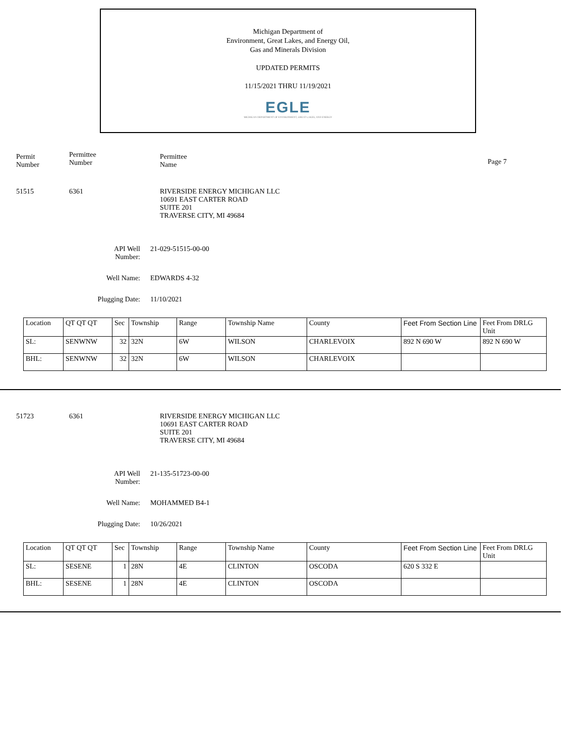Michigan Department of
Environment, Great Lakes, and Energy Oil,
Gas and Minerals Division
UPDATED PERMITS
11/15/2021 THRU 11/19/2021
EGLE
MICHIGAN DEPARTMENT OF ENVIRONMENT, GREAT LAKES, AND ENERGY
Permit
Number
Permittee
Number
Permittee
Name
Page 7
51515 6361 RIVERSIDE ENERGY MICHIGAN LLC
10691 EAST CARTER ROAD
SUITE 201
TRAVERSE CITY, MI 49684
API Well Number:
21-029-51515-00-00
Well Name:
EDWARDS 4-32
Plugging Date:
11/10/2021
| Location | QT QT QT | Sec | Township | Range | Township Name | County | Feet From Section Line | Feet From DRLG Unit |
| SL: | SENWNW | 32 | 32N | 6W | WILSON | CHARLEVOIX | 892 N 690 W | 892 N 690 W |
| BHL: | SENWNW | 32 | 32N | 6W | WILSON | CHARLEVOIX | | |
51723 6361 RIVERSIDE ENERGY MICHIGAN LLC
10691 EAST CARTER ROAD
SUITE 201
TRAVERSE CITY, MI 49684
API Well Number:
21-135-51723-00-00
Well Name:
MOHAMMED B4-1
Plugging Date:
10/26/2021
| Location | QT QT QT | Sec | Township | Range | Township Name | County | Feet From Section Line | Feet From DRLG Unit |
| SL: | SESENE | 1 | 28N | 4E | CLINTON | OSCODA | 620 S 332 E | |
| BHL: | SESENE | 1 | 28N | 4E | CLINTON | OSCODA | | |